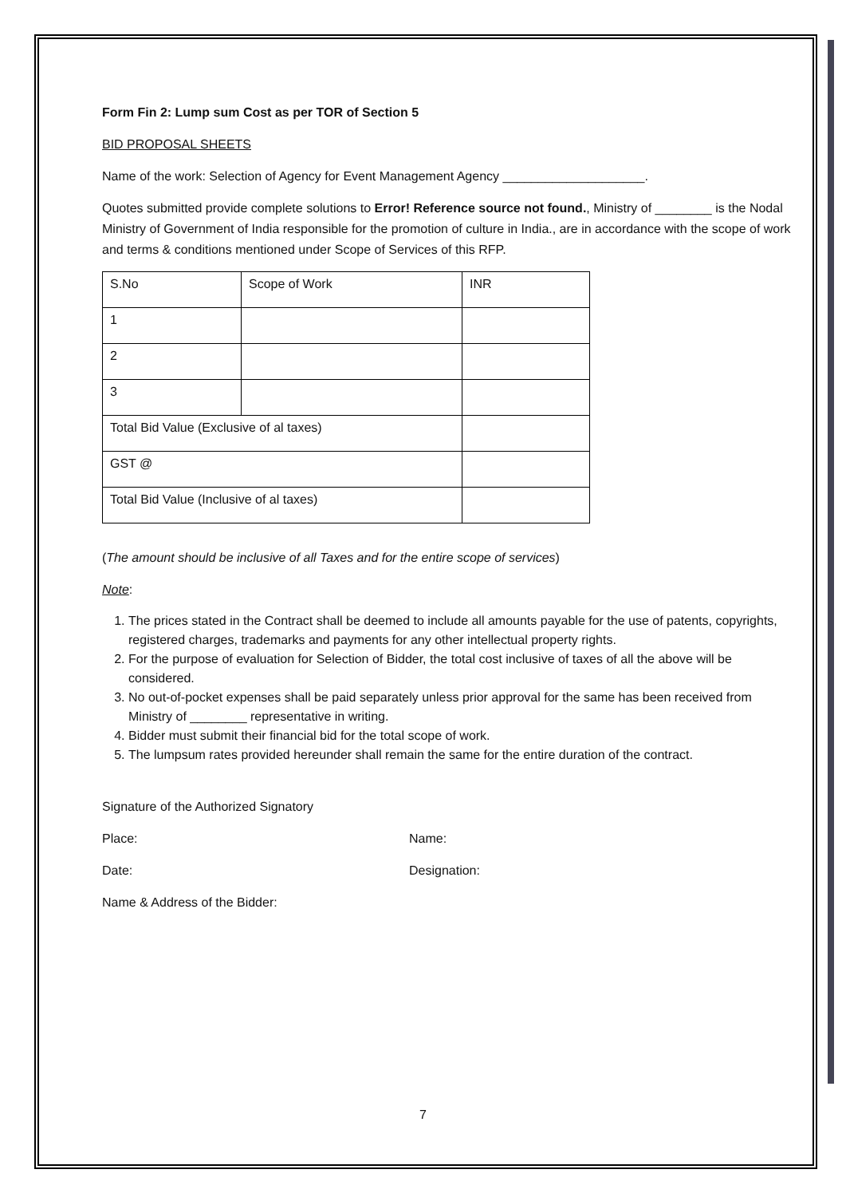Form Fin 2: Lump sum Cost as per TOR of Section 5
BID PROPOSAL SHEETS
Name of the work: Selection of Agency for Event Management Agency ____________________.
Quotes submitted provide complete solutions to Error! Reference source not found., Ministry of ________ is the Nodal Ministry of Government of India responsible for the promotion of culture in India., are in accordance with the scope of work and terms & conditions mentioned under Scope of Services of this RFP.
| S.No | Scope of Work | INR |
| 1 | | |
| 2 | | |
| 3 | | |
| Total Bid Value (Exclusive of al taxes) | | |
| GST @ | | |
| Total Bid Value (Inclusive of al taxes) | | |
(The amount should be inclusive of all Taxes and for the entire scope of services)
Note:
1. The prices stated in the Contract shall be deemed to include all amounts payable for the use of patents, copyrights, registered charges, trademarks and payments for any other intellectual property rights.
2. For the purpose of evaluation for Selection of Bidder, the total cost inclusive of taxes of all the above will be considered.
3. No out-of-pocket expenses shall be paid separately unless prior approval for the same has been received from Ministry of ________ representative in writing.
4. Bidder must submit their financial bid for the total scope of work.
5. The lumpsum rates provided hereunder shall remain the same for the entire duration of the contract.
Signature of the Authorized Signatory
Place: Name:
Date: Designation:
Name & Address of the Bidder:
7